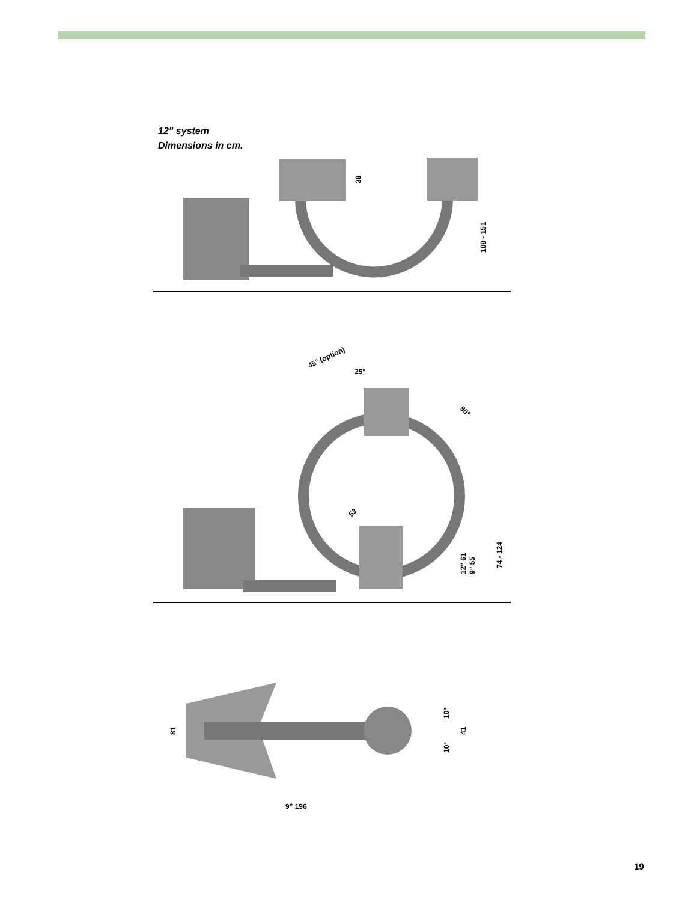12" system
Dimensions in cm.
38
108 - 151
45° (option)
25°
90°
53
12" 61
9" 55
74 - 124
81
9" 196
10°
10°
41
19